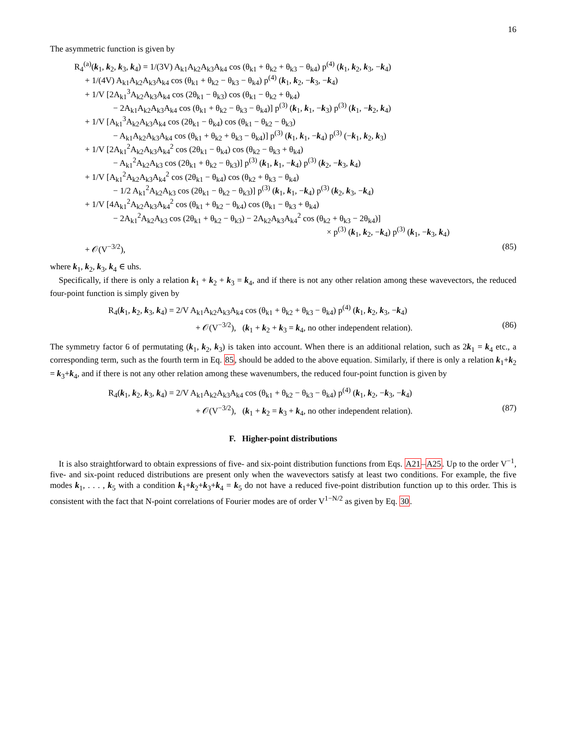16
The asymmetric function is given by
R<sub>4</sub><sup>(a)</sup>(k<sub>1</sub>, k<sub>2</sub>, k<sub>3</sub>, k<sub>4</sub>) = 1/(3V) A<sub>k1</sub>A<sub>k2</sub>A<sub>k3</sub>A<sub>k4</sub> cos (θ<sub>k1</sub> + θ<sub>k2</sub> + θ<sub>k3</sub> − θ<sub>k4</sub>) p<sup>(4)</sup> (k<sub>1</sub>, k<sub>2</sub>, k<sub>3</sub>, −k<sub>4</sub>)
+ 1/(4V) A<sub>k1</sub>A<sub>k2</sub>A<sub>k3</sub>A<sub>k4</sub> cos (θ<sub>k1</sub> + θ<sub>k2</sub> − θ<sub>k3</sub> − θ<sub>k4</sub>) p<sup>(4)</sup> (k<sub>1</sub>, k<sub>2</sub>, −k<sub>3</sub>, −k<sub>4</sub>)
+ 1/V [2A<sub>k1</sub><sup>3</sup>A<sub>k2</sub>A<sub>k3</sub>A<sub>k4</sub> cos (2θ<sub>k1</sub> − θ<sub>k3</sub>) cos (θ<sub>k1</sub> − θ<sub>k2</sub> + θ<sub>k4</sub>)
− 2A<sub>k1</sub>A<sub>k2</sub>A<sub>k3</sub>A<sub>k4</sub> cos (θ<sub>k1</sub> + θ<sub>k2</sub> − θ<sub>k3</sub> − θ<sub>k4</sub>)] p<sup>(3)</sup> (k<sub>1</sub>, k<sub>1</sub>, −k<sub>3</sub>) p<sup>(3)</sup> (k<sub>1</sub>, −k<sub>2</sub>, k<sub>4</sub>)
+ 1/V [A<sub>k1</sub><sup>3</sup>A<sub>k2</sub>A<sub>k3</sub>A<sub>k4</sub> cos (2θ<sub>k1</sub> − θ<sub>k4</sub>) cos (θ<sub>k1</sub> − θ<sub>k2</sub> − θ<sub>k3</sub>)
− A<sub>k1</sub>A<sub>k2</sub>A<sub>k3</sub>A<sub>k4</sub> cos (θ<sub>k1</sub> + θ<sub>k2</sub> + θ<sub>k3</sub> − θ<sub>k4</sub>)] p<sup>(3)</sup> (k<sub>1</sub>, k<sub>1</sub>, −k<sub>4</sub>) p<sup>(3)</sup> (−k<sub>1</sub>, k<sub>2</sub>, k<sub>3</sub>)
+ 1/V [2A<sub>k1</sub><sup>2</sup>A<sub>k2</sub>A<sub>k3</sub>A<sub>k4</sub><sup>2</sup> cos (2θ<sub>k1</sub> − θ<sub>k4</sub>) cos (θ<sub>k2</sub> − θ<sub>k3</sub> + θ<sub>k4</sub>)
− A<sub>k1</sub><sup>2</sup>A<sub>k2</sub>A<sub>k3</sub> cos (2θ<sub>k1</sub> + θ<sub>k2</sub> − θ<sub>k3</sub>)] p<sup>(3)</sup> (k<sub>1</sub>, k<sub>1</sub>, −k<sub>4</sub>) p<sup>(3)</sup> (k<sub>2</sub>, −k<sub>3</sub>, k<sub>4</sub>)
+ 1/V [A<sub>k1</sub><sup>2</sup>A<sub>k2</sub>A<sub>k3</sub>A<sub>k4</sub><sup>2</sup> cos (2θ<sub>k1</sub> − θ<sub>k4</sub>) cos (θ<sub>k2</sub> + θ<sub>k3</sub> − θ<sub>k4</sub>)
− 1/2 A<sub>k1</sub><sup>2</sup>A<sub>k2</sub>A<sub>k3</sub> cos (2θ<sub>k1</sub> − θ<sub>k2</sub> − θ<sub>k3</sub>)] p<sup>(3)</sup> (k<sub>1</sub>, k<sub>1</sub>, −k<sub>4</sub>) p<sup>(3)</sup> (k<sub>2</sub>, k<sub>3</sub>, −k<sub>4</sub>)
+ 1/V [4A<sub>k1</sub><sup>2</sup>A<sub>k2</sub>A<sub>k3</sub>A<sub>k4</sub><sup>2</sup> cos (θ<sub>k1</sub> + θ<sub>k2</sub> − θ<sub>k4</sub>) cos (θ<sub>k1</sub> − θ<sub>k3</sub> + θ<sub>k4</sub>)
− 2A<sub>k1</sub><sup>2</sup>A<sub>k2</sub>A<sub>k3</sub> cos (2θ<sub>k1</sub> + θ<sub>k2</sub> − θ<sub>k3</sub>) − 2A<sub>k2</sub>A<sub>k3</sub>A<sub>k4</sub><sup>2</sup> cos (θ<sub>k2</sub> + θ<sub>k3</sub> − 2θ<sub>k4</sub>)]
× p<sup>(3)</sup> (k<sub>1</sub>, k<sub>2</sub>, −k<sub>4</sub>) p<sup>(3)</sup> (k<sub>1</sub>, −k<sub>3</sub>, k<sub>4</sub>)
+ 𝒪(V<sup>−3/2</sup>), (85)
where k<sub>1</sub>, k<sub>2</sub>, k<sub>3</sub>, k<sub>4</sub> ∈ uhs.
Specifically, if there is only a relation k<sub>1</sub> + k<sub>2</sub> + k<sub>3</sub> = k<sub>4</sub>, and if there is not any other relation among these wavevectors, the reduced four-point function is simply given by
R<sub>4</sub>(k<sub>1</sub>, k<sub>2</sub>, k<sub>3</sub>, k<sub>4</sub>) = 2/V A<sub>k1</sub>A<sub>k2</sub>A<sub>k3</sub>A<sub>k4</sub> cos (θ<sub>k1</sub> + θ<sub>k2</sub> + θ<sub>k3</sub> − θ<sub>k4</sub>) p<sup>(4)</sup> (k<sub>1</sub>, k<sub>2</sub>, k<sub>3</sub>, −k<sub>4</sub>)
+ 𝒪(V<sup>−3/2</sup>), (k<sub>1</sub> + k<sub>2</sub> + k<sub>3</sub> = k<sub>4</sub>, no other independent relation). (86)
The symmetry factor 6 of permutating (k<sub>1</sub>, k<sub>2</sub>, k<sub>3</sub>) is taken into account. When there is an additional relation, such as 2k<sub>1</sub> = k<sub>4</sub> etc., a corresponding term, such as the fourth term in Eq. 85, should be added to the above equation. Similarly, if there is only a relation k<sub>1</sub>+k<sub>2</sub> = k<sub>3</sub>+k<sub>4</sub>, and if there is not any other relation among these wavenumbers, the reduced four-point function is given by
R<sub>4</sub>(k<sub>1</sub>, k<sub>2</sub>, k<sub>3</sub>, k<sub>4</sub>) = 2/V A<sub>k1</sub>A<sub>k2</sub>A<sub>k3</sub>A<sub>k4</sub> cos (θ<sub>k1</sub> + θ<sub>k2</sub> − θ<sub>k3</sub> − θ<sub>k4</sub>) p<sup>(4)</sup> (k<sub>1</sub>, k<sub>2</sub>, −k<sub>3</sub>, −k<sub>4</sub>)
+ 𝒪(V<sup>−3/2</sup>), (k<sub>1</sub> + k<sub>2</sub> = k<sub>3</sub> + k<sub>4</sub>, no other independent relation). (87)
F. Higher-point distributions
It is also straightforward to obtain expressions of five- and six-point distribution functions from Eqs. A21–A25. Up to the order V<sup>−1</sup>, five- and six-point reduced distributions are present only when the wavevectors satisfy at least two conditions. For example, the five modes k<sub>1</sub>, . . . , k<sub>5</sub> with a condition k<sub>1</sub>+k<sub>2</sub>+k<sub>3</sub>+k<sub>4</sub> = k<sub>5</sub> do not have a reduced five-point distribution function up to this order. This is consistent with the fact that N-point correlations of Fourier modes are of order V<sup>1−N/2</sup> as given by Eq. 30.